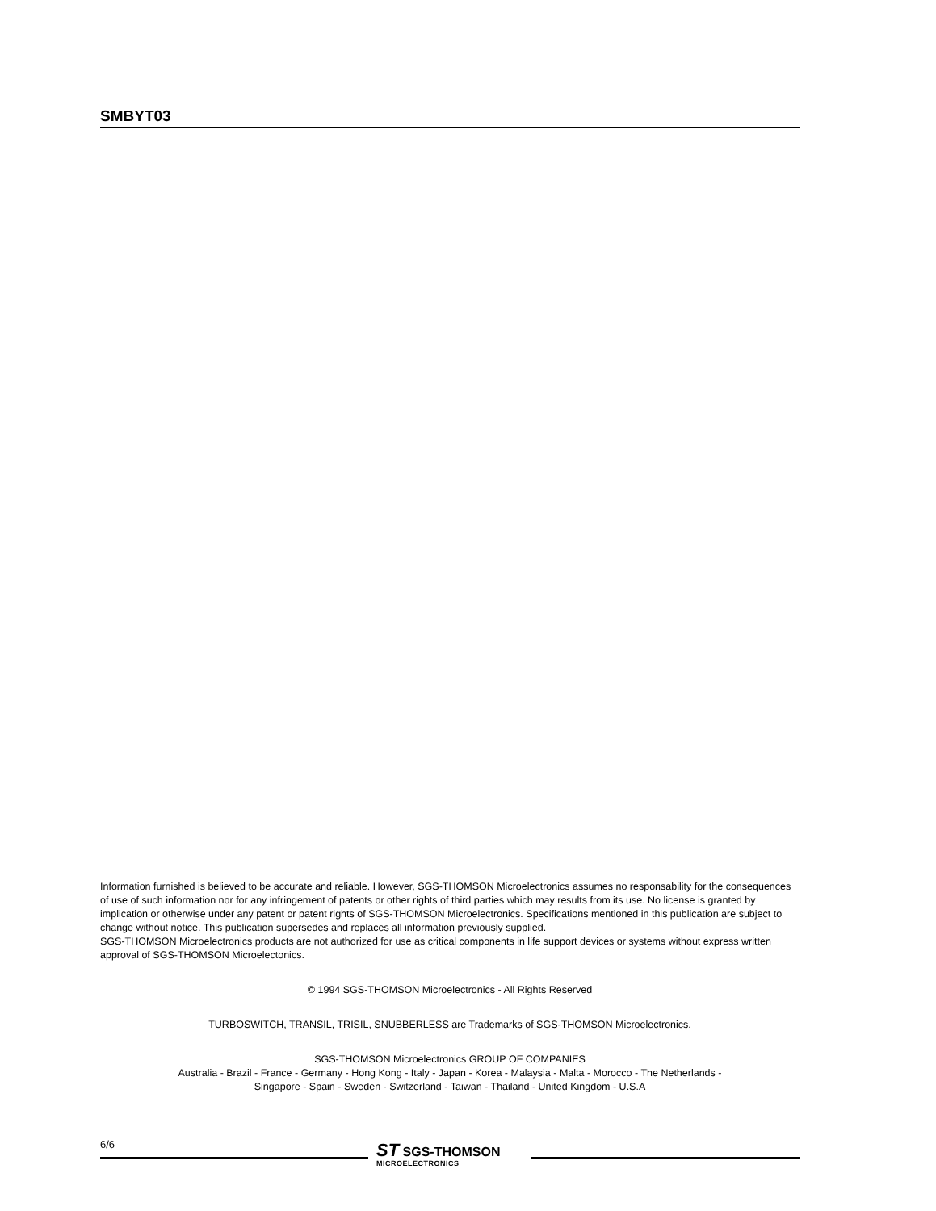SMBYT03
Information furnished is believed to be accurate and reliable. However, SGS-THOMSON Microelectronics assumes no responsability for the consequences of use of such information nor for any infringement of patents or other rights of third parties which may results from its use. No license is granted by implication or otherwise under any patent or patent rights of SGS-THOMSON Microelectronics. Specifications mentioned in this publication are subject to change without notice. This publication supersedes and replaces all information previously supplied.
SGS-THOMSON Microelectronics products are not authorized for use as critical components in life support devices or systems without express written approval of SGS-THOMSON Microelectonics.
© 1994 SGS-THOMSON Microelectronics - All Rights Reserved
TURBOSWITCH, TRANSIL, TRISIL, SNUBBERLESS are Trademarks of SGS-THOMSON Microelectronics.
SGS-THOMSON Microelectronics GROUP OF COMPANIES
Australia - Brazil - France - Germany - Hong Kong - Italy - Japan - Korea - Malaysia - Malta - Morocco - The Netherlands -
Singapore - Spain - Sweden - Switzerland - Taiwan - Thailand - United Kingdom - U.S.A
6/6
ST SGS-THOMSON
MICROELECTRONICS